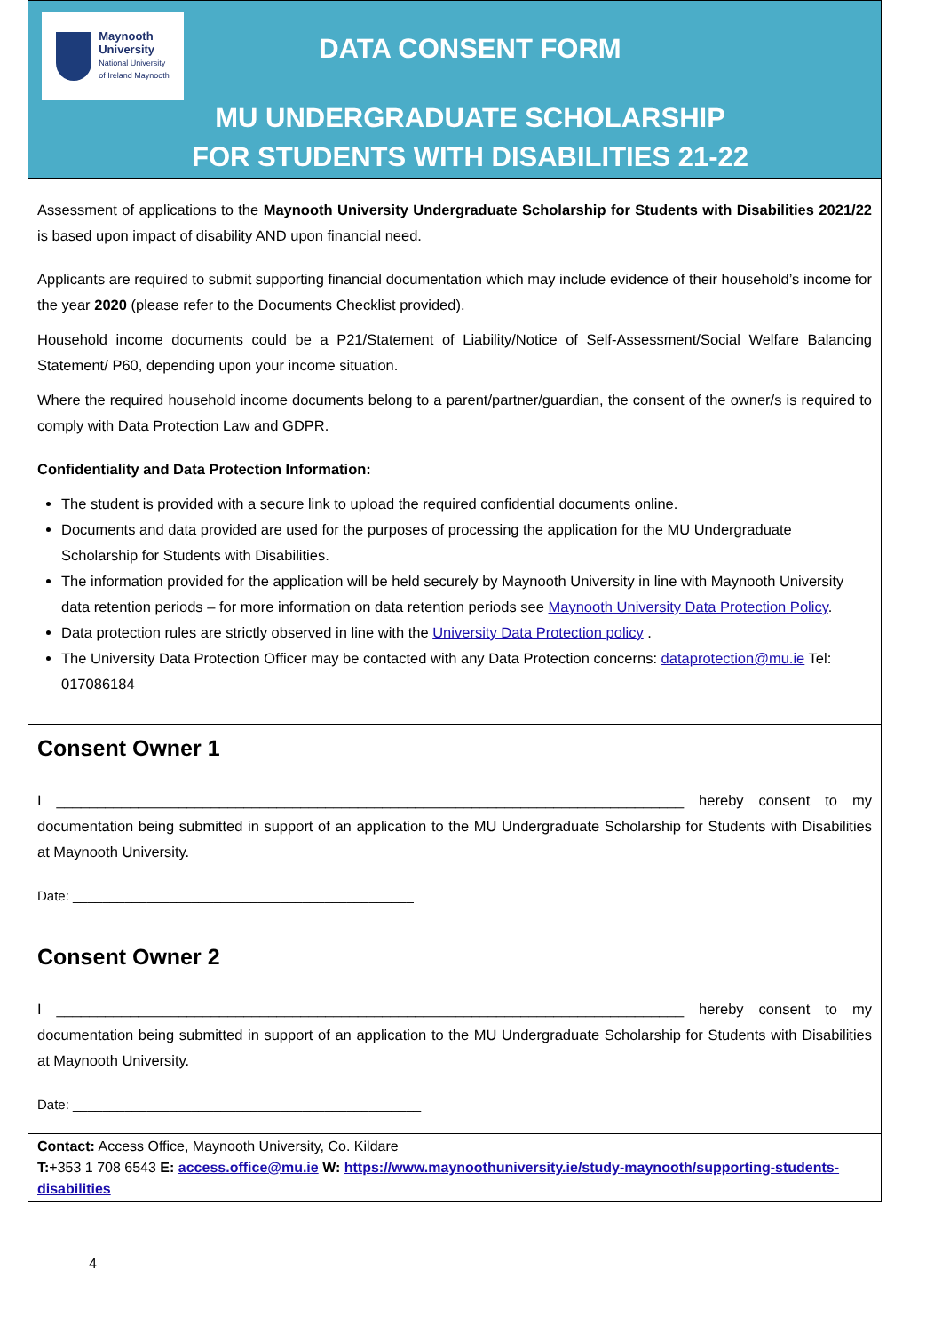Maynooth
University
National University
of Ireland Maynooth
DATA CONSENT FORM
MU UNDERGRADUATE SCHOLARSHIP
FOR STUDENTS WITH DISABILITIES 21-22
Assessment of applications to the Maynooth University Undergraduate Scholarship for Students with Disabilities 2021/22 is based upon impact of disability AND upon financial need.
Applicants are required to submit supporting financial documentation which may include evidence of their household’s income for the year 2020 (please refer to the Documents Checklist provided).
Household income documents could be a P21/Statement of Liability/Notice of Self-Assessment/Social Welfare Balancing Statement/ P60, depending upon your income situation.
Where the required household income documents belong to a parent/partner/guardian, the consent of the owner/s is required to comply with Data Protection Law and GDPR.
Confidentiality and Data Protection Information:
The student is provided with a secure link to upload the required confidential documents online.
Documents and data provided are used for the purposes of processing the application for the MU Undergraduate Scholarship for Students with Disabilities.
The information provided for the application will be held securely by Maynooth University in line with Maynooth University data retention periods – for more information on data retention periods see Maynooth University Data Protection Policy.
Data protection rules are strictly observed in line with the University Data Protection policy .
The University Data Protection Officer may be contacted with any Data Protection concerns: dataprotection@mu.ie Tel: 017086184
Consent Owner 1
I _____________________________________________________________________________ hereby consent to my documentation being submitted in support of an application to the MU Undergraduate Scholarship for Students with Disabilities at Maynooth University.
Date: ______________________________________________
Consent Owner 2
I _____________________________________________________________________________ hereby consent to my documentation being submitted in support of an application to the MU Undergraduate Scholarship for Students with Disabilities at Maynooth University.
Date: _______________________________________________
Contact: Access Office, Maynooth University, Co. Kildare
T:+353 1 708 6543 E: access.office@mu.ie W: https://www.maynoothuniversity.ie/study-maynooth/supporting-students-disabilities
4